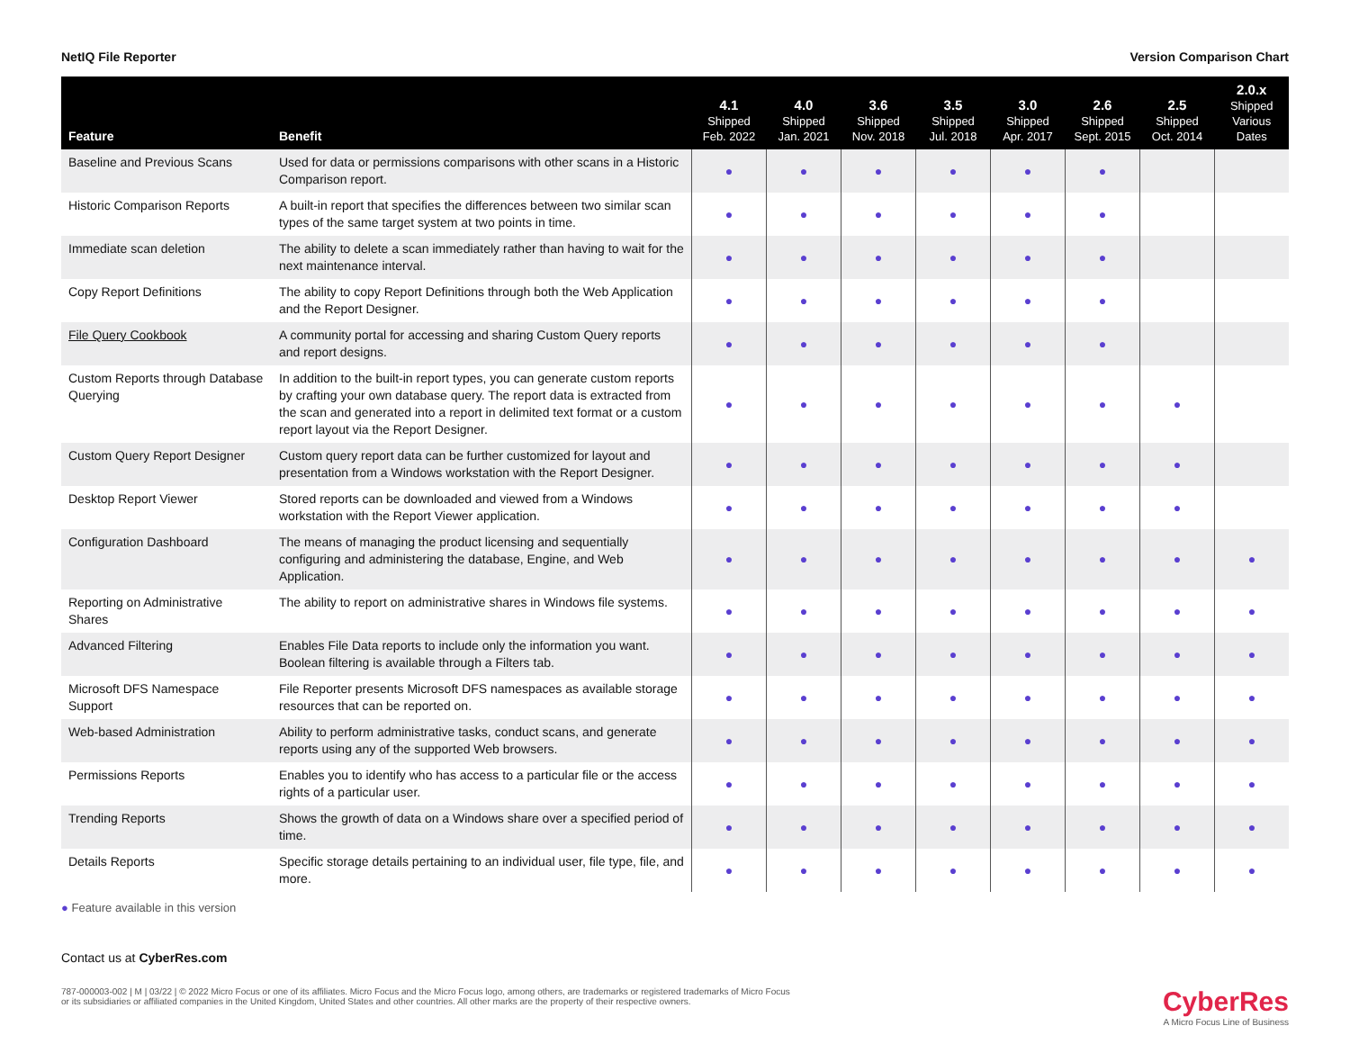NetIQ File Reporter Version Comparison Chart
| Feature | Benefit | 4.1 Shipped Feb. 2022 | 4.0 Shipped Jan. 2021 | 3.6 Shipped Nov. 2018 | 3.5 Shipped Jul. 2018 | 3.0 Shipped Apr. 2017 | 2.6 Shipped Sept. 2015 | 2.5 Shipped Oct. 2014 | 2.0.x Shipped Various Dates |
| --- | --- | --- | --- | --- | --- | --- | --- | --- | --- |
| Baseline and Previous Scans | Used for data or permissions comparisons with other scans in a Historic Comparison report. | ● | ● | ● | ● | ● | ● | | |
| Historic Comparison Reports | A built-in report that specifies the differences between two similar scan types of the same target system at two points in time. | ● | ● | ● | ● | ● | ● | | |
| Immediate scan deletion | The ability to delete a scan immediately rather than having to wait for the next maintenance interval. | ● | ● | ● | ● | ● | ● | | |
| Copy Report Definitions | The ability to copy Report Definitions through both the Web Application and the Report Designer. | ● | ● | ● | ● | ● | ● | | |
| File Query Cookbook | A community portal for accessing and sharing Custom Query reports and report designs. | ● | ● | ● | ● | ● | ● | | |
| Custom Reports through Database Querying | In addition to the built-in report types, you can generate custom reports by crafting your own database query. The report data is extracted from the scan and generated into a report in delimited text format or a custom report layout via the Report Designer. | ● | ● | ● | ● | ● | ● | ● | |
| Custom Query Report Designer | Custom query report data can be further customized for layout and presentation from a Windows workstation with the Report Designer. | ● | ● | ● | ● | ● | ● | ● | |
| Desktop Report Viewer | Stored reports can be downloaded and viewed from a Windows workstation with the Report Viewer application. | ● | ● | ● | ● | ● | ● | ● | |
| Configuration Dashboard | The means of managing the product licensing and sequentially configuring and administering the database, Engine, and Web Application. | ● | ● | ● | ● | ● | ● | ● | ● |
| Reporting on Administrative Shares | The ability to report on administrative shares in Windows file systems. | ● | ● | ● | ● | ● | ● | ● | ● |
| Advanced Filtering | Enables File Data reports to include only the information you want. Boolean filtering is available through a Filters tab. | ● | ● | ● | ● | ● | ● | ● | ● |
| Microsoft DFS Namespace Support | File Reporter presents Microsoft DFS namespaces as available storage resources that can be reported on. | ● | ● | ● | ● | ● | ● | ● | ● |
| Web-based Administration | Ability to perform administrative tasks, conduct scans, and generate reports using any of the supported Web browsers. | ● | ● | ● | ● | ● | ● | ● | ● |
| Permissions Reports | Enables you to identify who has access to a particular file or the access rights of a particular user. | ● | ● | ● | ● | ● | ● | ● | ● |
| Trending Reports | Shows the growth of data on a Windows share over a specified period of time. | ● | ● | ● | ● | ● | ● | ● | ● |
| Details Reports | Specific storage details pertaining to an individual user, file type, file, and more. | ● | ● | ● | ● | ● | ● | ● | ● |
● Feature available in this version
Contact us at CyberRes.com
787-000003-002 | M | 03/22 | © 2022 Micro Focus or one of its affiliates. Micro Focus and the Micro Focus logo, among others, are trademarks or registered trademarks of Micro Focus
or its subsidiaries or affiliated companies in the United Kingdom, United States and other countries. All other marks are the property of their respective owners.
CyberRes
A Micro Focus Line of Business